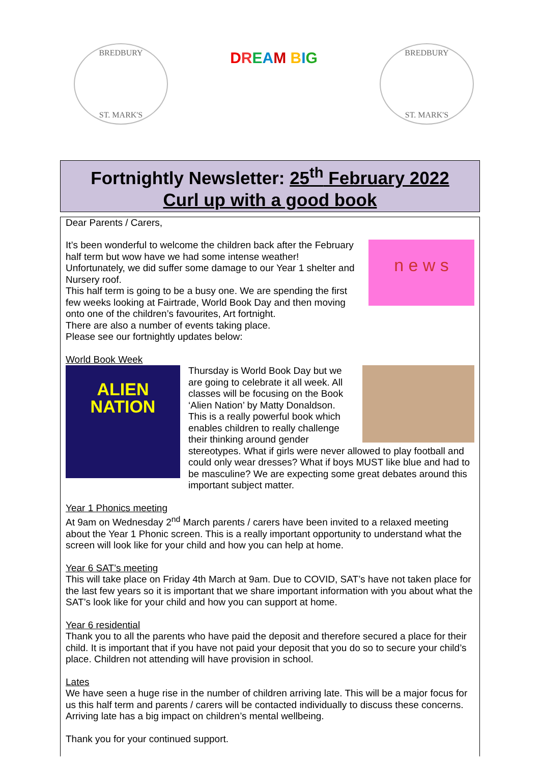BREDBURY
ST. MARK'S
DREAM BIG
BREDBURY
ST. MARK'S
Fortnightly Newsletter: 25<sup>th</sup> February 2022
Curl up with a good book
Dear Parents / Carers,
n e w s
It’s been wonderful to welcome the children back after the February half term but wow have we had some intense weather! Unfortunately, we did suffer some damage to our Year 1 shelter and Nursery roof.
This half term is going to be a busy one. We are spending the first few weeks looking at Fairtrade, World Book Day and then moving onto one of the children’s favourites, Art fortnight.
There are also a number of events taking place.
Please see our fortnightly updates below:
World Book Week
ALIEN
NATION
Thursday is World Book Day but we are going to celebrate it all week. All classes will be focusing on the Book ‘Alien Nation’ by Matty Donaldson. This is a really powerful book which enables children to really challenge their thinking around gender stereotypes. What if girls were never allowed to play football and could only wear dresses? What if boys MUST like blue and had to be masculine? We are expecting some great debates around this important subject matter.
Year 1 Phonics meeting
At 9am on Wednesday 2<sup>nd</sup> March parents / carers have been invited to a relaxed meeting about the Year 1 Phonic screen. This is a really important opportunity to understand what the screen will look like for your child and how you can help at home.
Year 6 SAT’s meeting
This will take place on Friday 4th March at 9am. Due to COVID, SAT’s have not taken place for the last few years so it is important that we share important information with you about what the SAT’s look like for your child and how you can support at home.
Year 6 residential
Thank you to all the parents who have paid the deposit and therefore secured a place for their child. It is important that if you have not paid your deposit that you do so to secure your child’s place. Children not attending will have provision in school.
Lates
We have seen a huge rise in the number of children arriving late. This will be a major focus for us this half term and parents / carers will be contacted individually to discuss these concerns. Arriving late has a big impact on children’s mental wellbeing.
Thank you for your continued support.